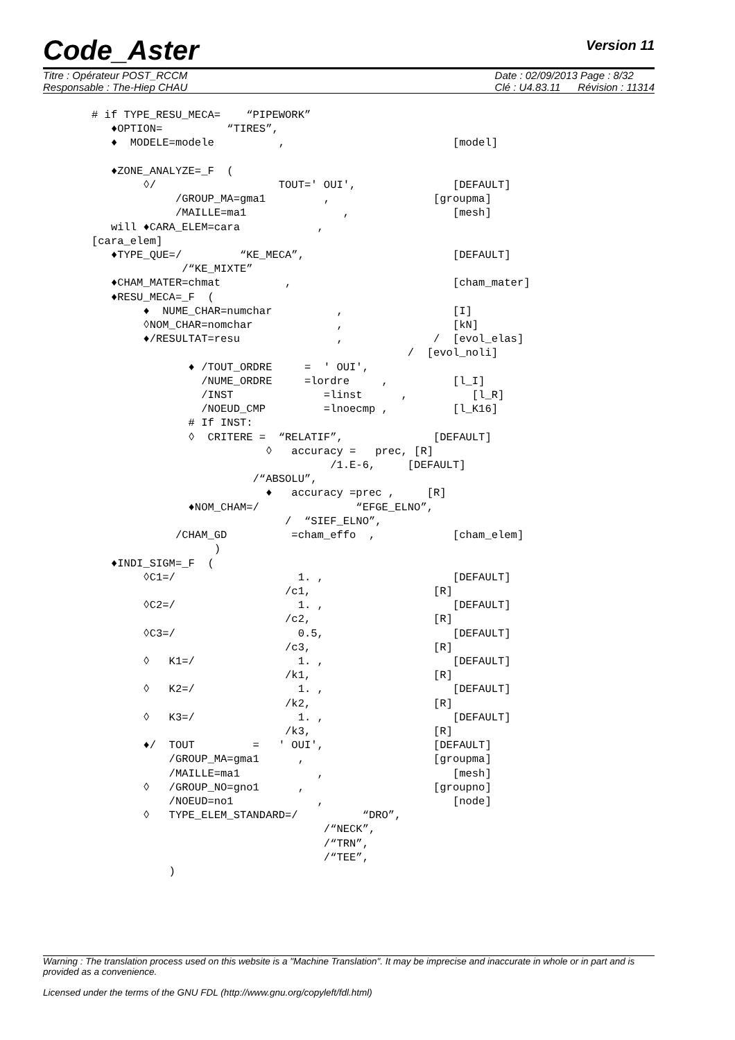Code_Aster
Version 11
Titre : Opérateur POST_RCCM
Responsable : The-Hiep CHAU
Date : 02/09/2013 Page : 8/32
Clé : U4.83.11 Révision : 11314
# if TYPE_RESU_MECA=    “PIPEWORK”
   ♦OPTION=          “TIRES”,
   ♦  MODELE=modele          ,                          [model]

   ♦ZONE_ANALYZE=_F  (
        ◊/                   TOUT=' OUI',               [DEFAULT]
             /GROUP_MA=gma1         ,                [groupma]
             /MAILLE=ma1               ,                [mesh]
   will ♦CARA_ELEM=cara            ,
[cara_elem]
   ♦TYPE_QUE=/         “KE_MECA”,                       [DEFAULT]
              /“KE_MIXTE”
   ♦CHAM_MATER=chmat          ,                         [cham_mater]
   ♦RESU_MECA=_F  (
        ♦  NUME_CHAR=numchar          ,                 [I]
        ◊NOM_CHAR=nomchar             ,                 [kN]
        ♦/RESULTAT=resu               ,              /  [evol_elas]
                                                 /  [evol_noli]
               ♦ /TOUT_ORDRE     =  ' OUI',
                 /NUME_ORDRE     =lordre     ,          [l_I]
                 /INST              =linst      ,          [l_R]
                 /NOEUD_CMP         =lnoecmp ,          [l_K16]
               # If INST:
               ◊  CRITERE =  “RELATIF”,              [DEFAULT]
                           ◊   accuracy =   prec, [R]
                                     /1.E-6,     [DEFAULT]
                         /“ABSOLU”,
                           ♦   accuracy =prec ,     [R]
               ♦NOM_CHAM=/               “EFGE_ELNO”,
                              /  “SIEF_ELNO”,
             /CHAM_GD          =cham_effo  ,            [cham_elem]
                   )
   ♦INDI_SIGM=_F  (
        ◊C1=/                   1. ,                    [DEFAULT]
                              /c1,                   [R]
        ◊C2=/                   1. ,                    [DEFAULT]
                              /c2,                   [R]
        ◊C3=/                   0.5,                    [DEFAULT]
                              /c3,                   [R]
        ◊   K1=/                1. ,                    [DEFAULT]
                              /k1,                   [R]
        ◊   K2=/                1. ,                    [DEFAULT]
                              /k2,                   [R]
        ◊   K3=/                1. ,                    [DEFAULT]
                              /k3,                   [R]
        ♦/  TOUT         =   ' OUI',                 [DEFAULT]
            /GROUP_MA=gma1      ,                    [groupma]
            /MAILLE=ma1            ,                    [mesh]
        ◊   /GROUP_NO=gno1      ,                    [groupno]
            /NOEUD=no1             ,                    [node]
        ◊   TYPE_ELEM_STANDARD=/          “DRO”,
                                    /“NECK”,
                                    /“TRN”,
                                    /“TEE”,
            )
Warning : The translation process used on this website is a "Machine Translation". It may be imprecise and inaccurate in whole or in part and is provided as a convenience.
Licensed under the terms of the GNU FDL (http://www.gnu.org/copyleft/fdl.html)